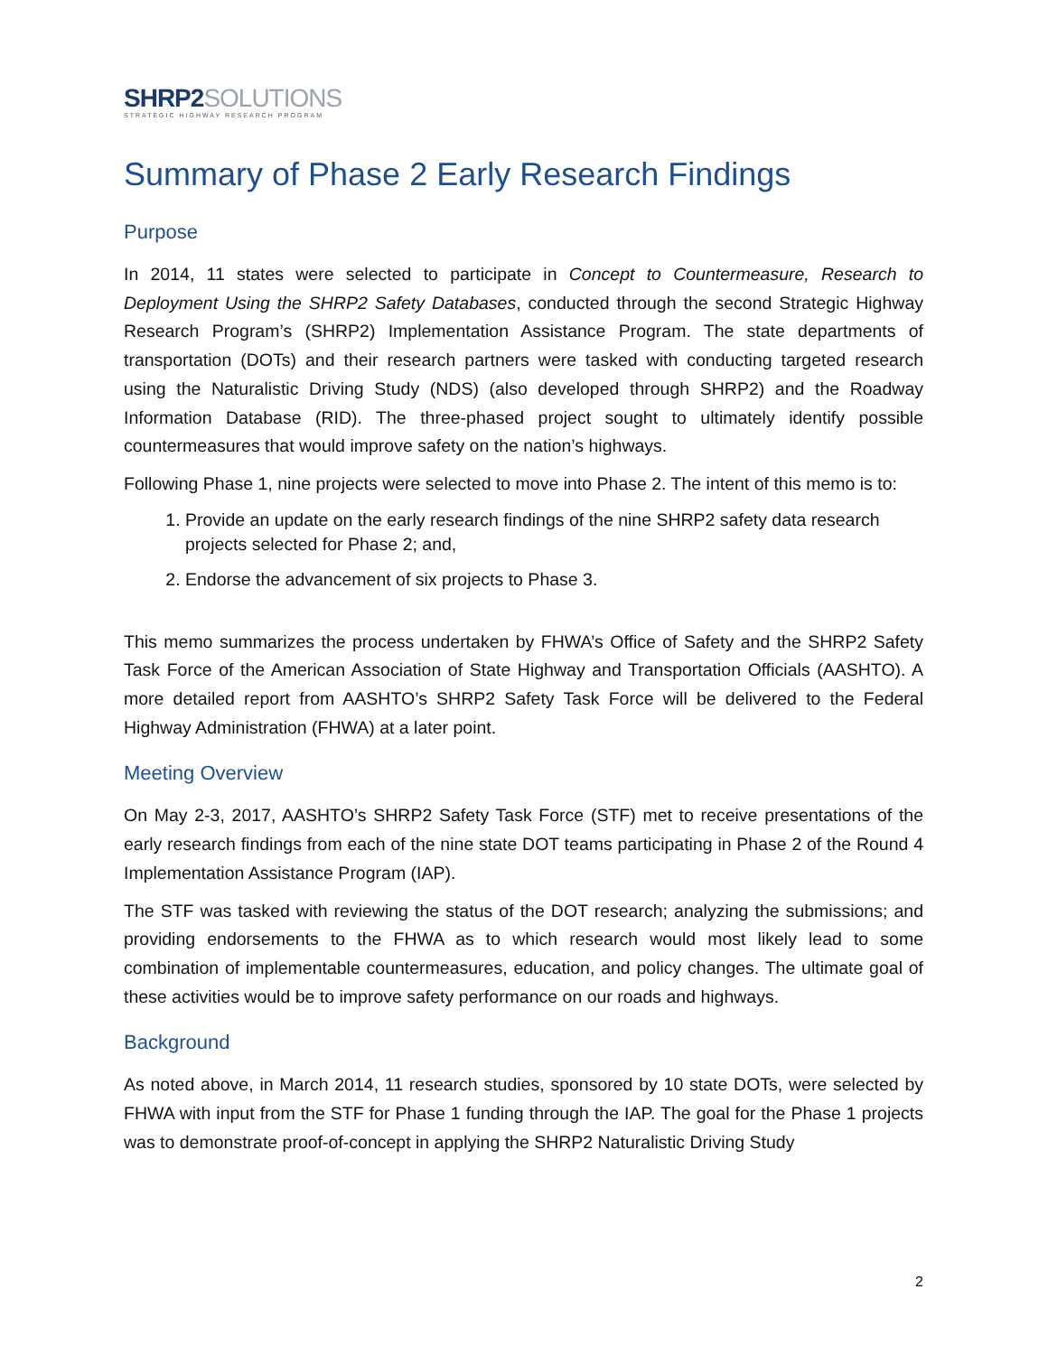SHRP2SOLUTIONS
STRATEGIC HIGHWAY RESEARCH PROGRAM
Summary of Phase 2 Early Research Findings
Purpose
In 2014, 11 states were selected to participate in Concept to Countermeasure, Research to Deployment Using the SHRP2 Safety Databases, conducted through the second Strategic Highway Research Program’s (SHRP2) Implementation Assistance Program. The state departments of transportation (DOTs) and their research partners were tasked with conducting targeted research using the Naturalistic Driving Study (NDS) (also developed through SHRP2) and the Roadway Information Database (RID). The three-phased project sought to ultimately identify possible countermeasures that would improve safety on the nation’s highways.
Following Phase 1, nine projects were selected to move into Phase 2. The intent of this memo is to:
1. Provide an update on the early research findings of the nine SHRP2 safety data research projects selected for Phase 2; and,
2. Endorse the advancement of six projects to Phase 3.
This memo summarizes the process undertaken by FHWA’s Office of Safety and the SHRP2 Safety Task Force of the American Association of State Highway and Transportation Officials (AASHTO). A more detailed report from AASHTO’s SHRP2 Safety Task Force will be delivered to the Federal Highway Administration (FHWA) at a later point.
Meeting Overview
On May 2-3, 2017, AASHTO’s SHRP2 Safety Task Force (STF) met to receive presentations of the early research findings from each of the nine state DOT teams participating in Phase 2 of the Round 4 Implementation Assistance Program (IAP).
The STF was tasked with reviewing the status of the DOT research; analyzing the submissions; and providing endorsements to the FHWA as to which research would most likely lead to some combination of implementable countermeasures, education, and policy changes. The ultimate goal of these activities would be to improve safety performance on our roads and highways.
Background
As noted above, in March 2014, 11 research studies, sponsored by 10 state DOTs, were selected by FHWA with input from the STF for Phase 1 funding through the IAP. The goal for the Phase 1 projects was to demonstrate proof-of-concept in applying the SHRP2 Naturalistic Driving Study
2